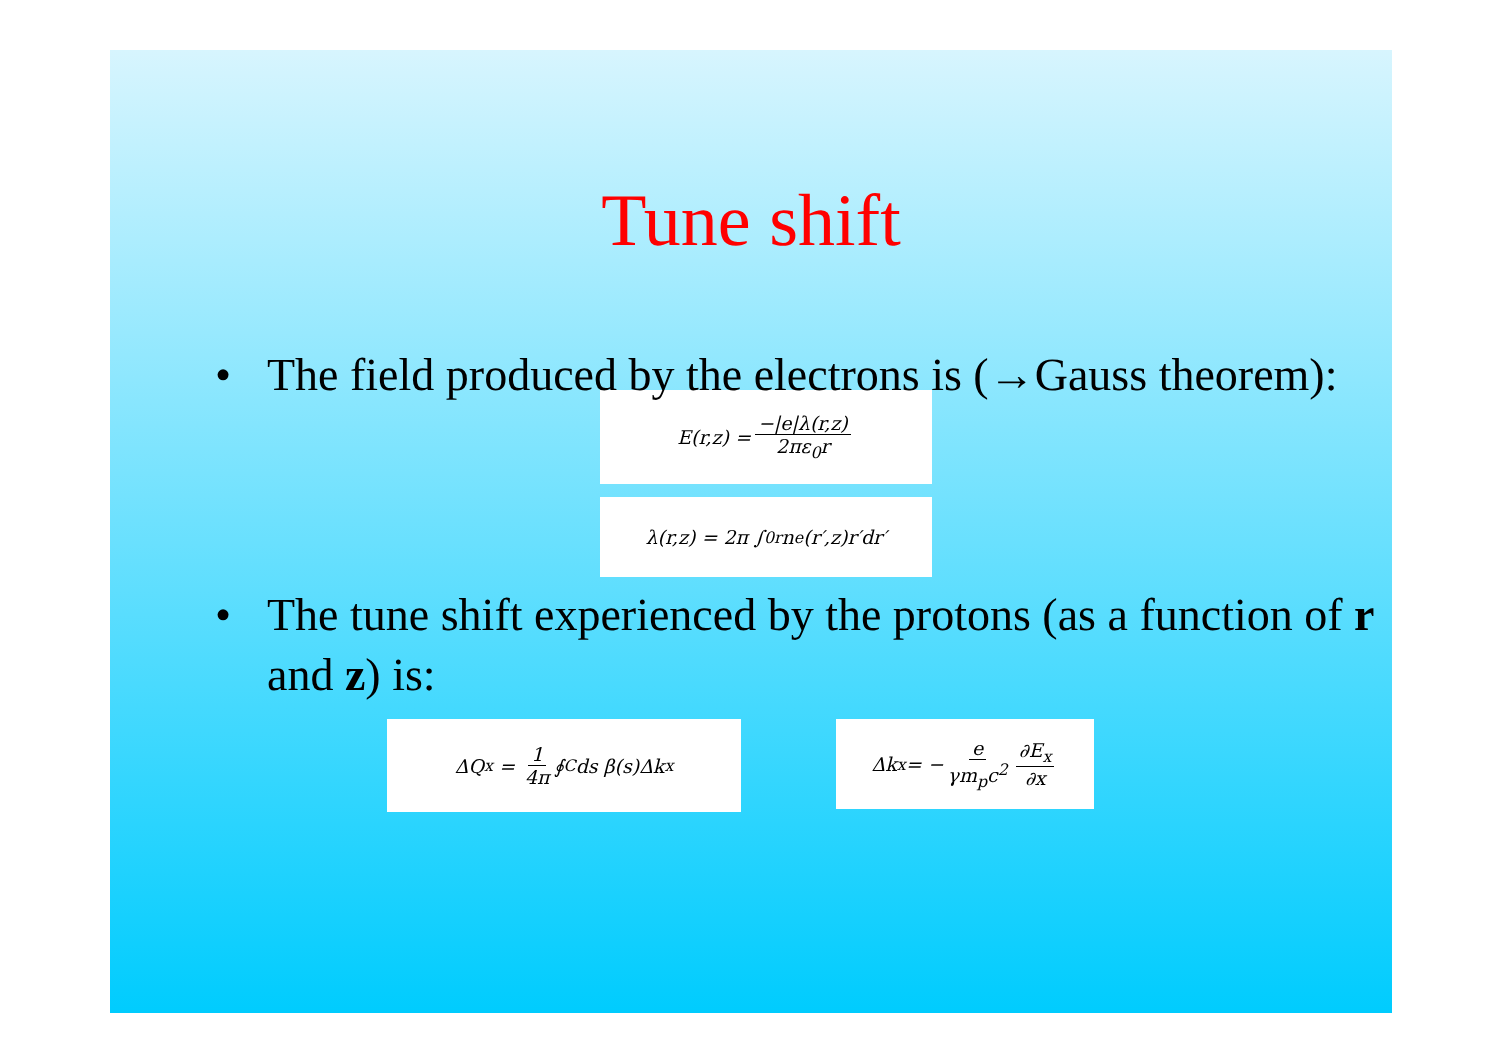Tune shift
• The field produced by the electrons is (→Gauss theorem):
E(r,z) = −|e|λ(r,z) 2πε<sub>0</sub>r
λ(r,z) = 2π ∫<sub>0</sub><sup>r</sup> n<sub>e</sub>(r′,z)r′dr′
• The tune shift experienced by the protons (as a function of r and z) is:
ΔQ<sub>x</sub> = 1 4π ∮<sub>C</sub> ds β(s)Δk<sub>x</sub>
Δk<sub>x</sub> = − e γm<sub>p</sub>c<sup>2</sup> ∂E<sub>x</sub> ∂x